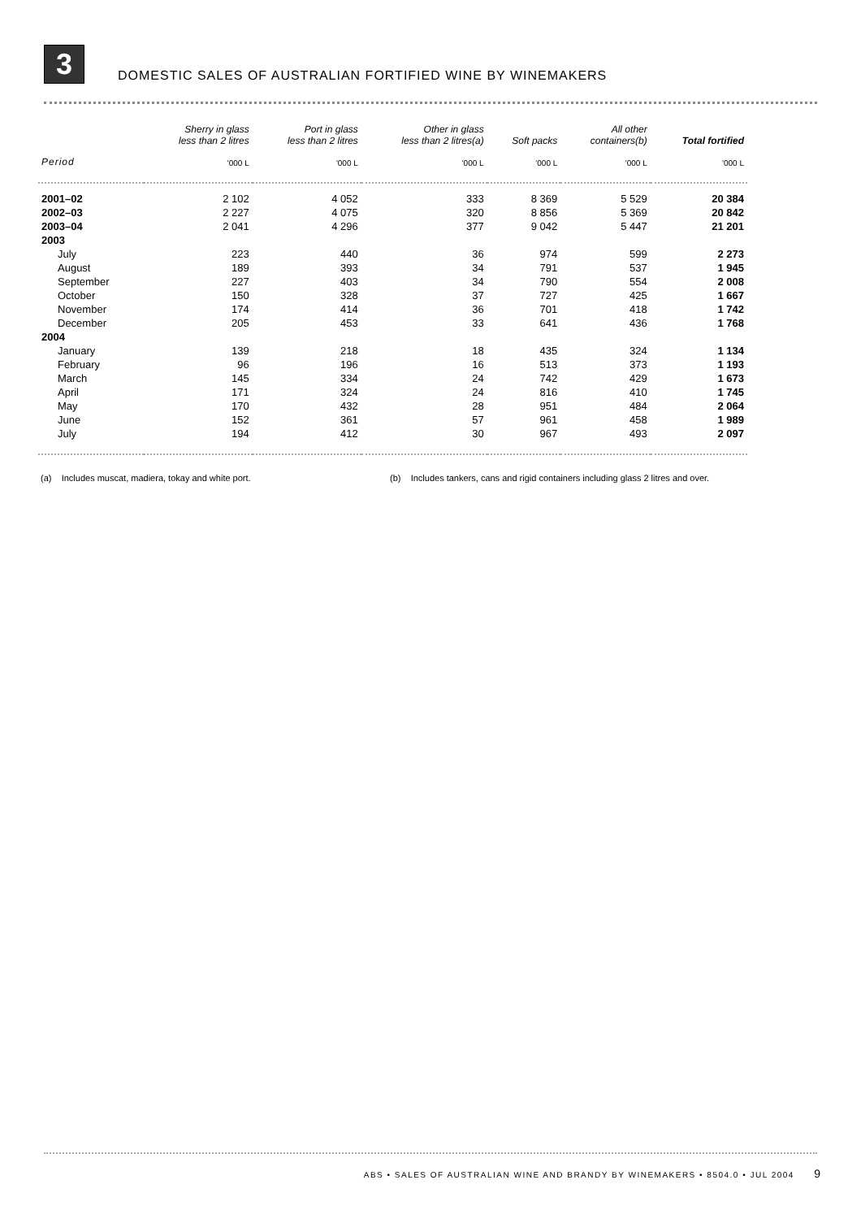3
DOMESTIC SALES OF AUSTRALIAN FORTIFIED WINE BY WINEMAKERS
| | Sherry in glass less than 2 litres | Port in glass less than 2 litres | Other in glass less than 2 litres(a) | Soft packs | All other containers(b) | Total fortified |
| --- | --- | --- | --- | --- | --- | --- |
| Period | '000 L | '000 L | '000 L | '000 L | '000 L | '000 L |
| 2001–02 | 2 102 | 4 052 | 333 | 8 369 | 5 529 | 20 384 |
| 2002–03 | 2 227 | 4 075 | 320 | 8 856 | 5 369 | 20 842 |
| 2003–04 | 2 041 | 4 296 | 377 | 9 042 | 5 447 | 21 201 |
| 2003 | | | | | | |
| July | 223 | 440 | 36 | 974 | 599 | 2 273 |
| August | 189 | 393 | 34 | 791 | 537 | 1 945 |
| September | 227 | 403 | 34 | 790 | 554 | 2 008 |
| October | 150 | 328 | 37 | 727 | 425 | 1 667 |
| November | 174 | 414 | 36 | 701 | 418 | 1 742 |
| December | 205 | 453 | 33 | 641 | 436 | 1 768 |
| 2004 | | | | | | |
| January | 139 | 218 | 18 | 435 | 324 | 1 134 |
| February | 96 | 196 | 16 | 513 | 373 | 1 193 |
| March | 145 | 334 | 24 | 742 | 429 | 1 673 |
| April | 171 | 324 | 24 | 816 | 410 | 1 745 |
| May | 170 | 432 | 28 | 951 | 484 | 2 064 |
| June | 152 | 361 | 57 | 961 | 458 | 1 989 |
| July | 194 | 412 | 30 | 967 | 493 | 2 097 |
(a) Includes muscat, madiera, tokay and white port.
(b) Includes tankers, cans and rigid containers including glass 2 litres and over.
ABS • SALES OF AUSTRALIAN WINE AND BRANDY BY WINEMAKERS • 8504.0 • JUL 2004 9